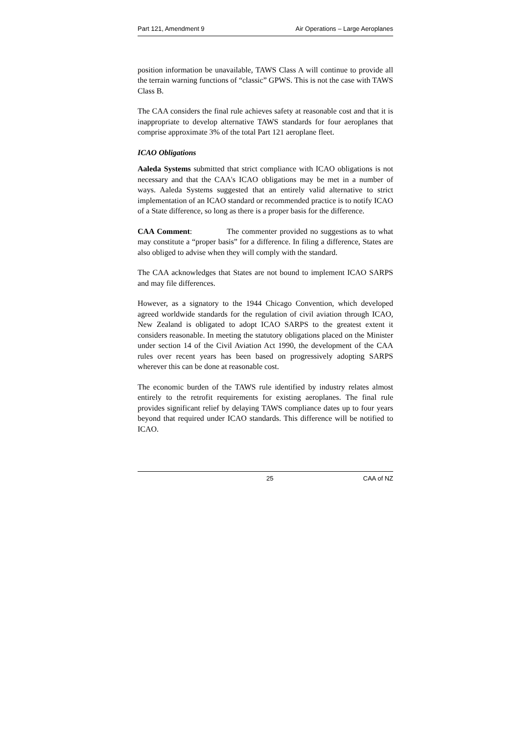Part 121, Amendment 9 Air Operations – Large Aeroplanes
position information be unavailable, TAWS Class A will continue to provide all the terrain warning functions of “classic” GPWS. This is not the case with TAWS Class B.
The CAA considers the final rule achieves safety at reasonable cost and that it is inappropriate to develop alternative TAWS standards for four aeroplanes that comprise approximate 3% of the total Part 121 aeroplane fleet.
ICAO Obligations
Aaleda Systems submitted that strict compliance with ICAO obligations is not necessary and that the CAA's ICAO obligations may be met in a number of ways. Aaleda Systems suggested that an entirely valid alternative to strict implementation of an ICAO standard or recommended practice is to notify ICAO of a State difference, so long as there is a proper basis for the difference.
CAA Comment: The commenter provided no suggestions as to what may constitute a “proper basis” for a difference. In filing a difference, States are also obliged to advise when they will comply with the standard.
The CAA acknowledges that States are not bound to implement ICAO SARPS and may file differences.
However, as a signatory to the 1944 Chicago Convention, which developed agreed worldwide standards for the regulation of civil aviation through ICAO, New Zealand is obligated to adopt ICAO SARPS to the greatest extent it considers reasonable. In meeting the statutory obligations placed on the Minister under section 14 of the Civil Aviation Act 1990, the development of the CAA rules over recent years has been based on progressively adopting SARPS wherever this can be done at reasonable cost.
The economic burden of the TAWS rule identified by industry relates almost entirely to the retrofit requirements for existing aeroplanes. The final rule provides significant relief by delaying TAWS compliance dates up to four years beyond that required under ICAO standards. This difference will be notified to ICAO.
25 CAA of NZ